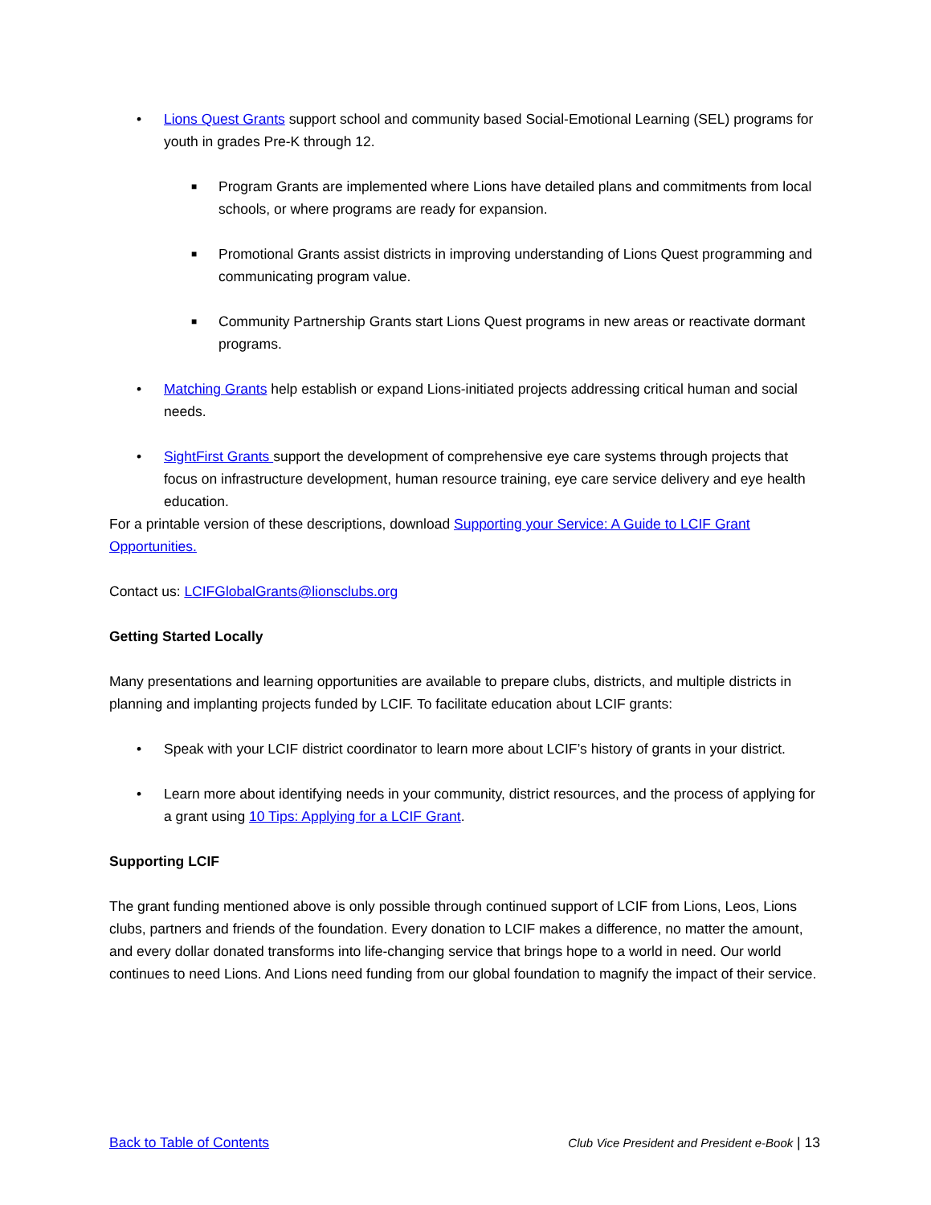• Lions Quest Grants support school and community based Social-Emotional Learning (SEL) programs for youth in grades Pre-K through 12.
■ Program Grants are implemented where Lions have detailed plans and commitments from local schools, or where programs are ready for expansion.
■ Promotional Grants assist districts in improving understanding of Lions Quest programming and communicating program value.
■ Community Partnership Grants start Lions Quest programs in new areas or reactivate dormant programs.
• Matching Grants help establish or expand Lions-initiated projects addressing critical human and social needs.
• SightFirst Grants support the development of comprehensive eye care systems through projects that focus on infrastructure development, human resource training, eye care service delivery and eye health education.
For a printable version of these descriptions, download Supporting your Service: A Guide to LCIF Grant Opportunities.
Contact us: LCIFGlobalGrants@lionsclubs.org
Getting Started Locally
Many presentations and learning opportunities are available to prepare clubs, districts, and multiple districts in planning and implanting projects funded by LCIF. To facilitate education about LCIF grants:
• Speak with your LCIF district coordinator to learn more about LCIF’s history of grants in your district.
• Learn more about identifying needs in your community, district resources, and the process of applying for a grant using 10 Tips: Applying for a LCIF Grant.
Supporting LCIF
The grant funding mentioned above is only possible through continued support of LCIF from Lions, Leos, Lions clubs, partners and friends of the foundation. Every donation to LCIF makes a difference, no matter the amount, and every dollar donated transforms into life-changing service that brings hope to a world in need. Our world continues to need Lions. And Lions need funding from our global foundation to magnify the impact of their service.
Back to Table of Contents Club Vice President and President e-Book | 13